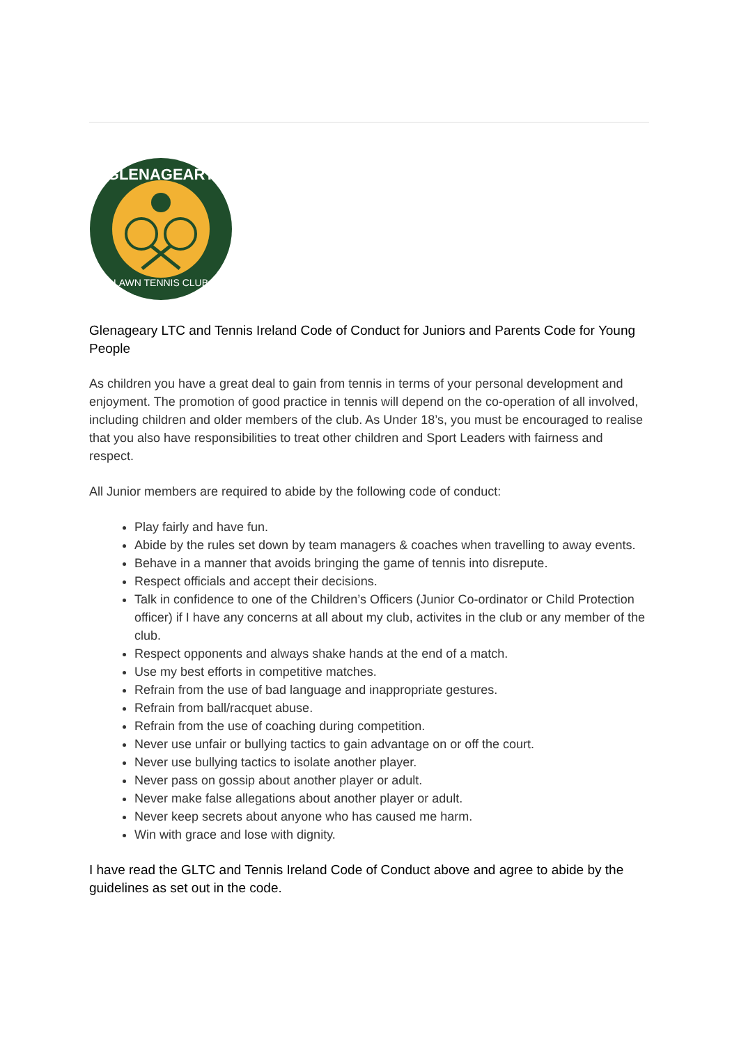GLENAGEARY
LAWN TENNIS CLUB
Glenageary LTC and Tennis Ireland Code of Conduct for Juniors and Parents Code for Young People
As children you have a great deal to gain from tennis in terms of your personal development and enjoyment. The promotion of good practice in tennis will depend on the co-operation of all involved, including children and older members of the club. As Under 18’s, you must be encouraged to realise that you also have responsibilities to treat other children and Sport Leaders with fairness and respect.
All Junior members are required to abide by the following code of conduct:
Play fairly and have fun.
Abide by the rules set down by team managers & coaches when travelling to away events.
Behave in a manner that avoids bringing the game of tennis into disrepute.
Respect officials and accept their decisions.
Talk in confidence to one of the Children’s Officers (Junior Co-ordinator or Child Protection officer) if I have any concerns at all about my club, activites in the club or any member of the club.
Respect opponents and always shake hands at the end of a match.
Use my best efforts in competitive matches.
Refrain from the use of bad language and inappropriate gestures.
Refrain from ball/racquet abuse.
Refrain from the use of coaching during competition.
Never use unfair or bullying tactics to gain advantage on or off the court.
Never use bullying tactics to isolate another player.
Never pass on gossip about another player or adult.
Never make false allegations about another player or adult.
Never keep secrets about anyone who has caused me harm.
Win with grace and lose with dignity.
I have read the GLTC and Tennis Ireland Code of Conduct above and agree to abide by the guidelines as set out in the code.